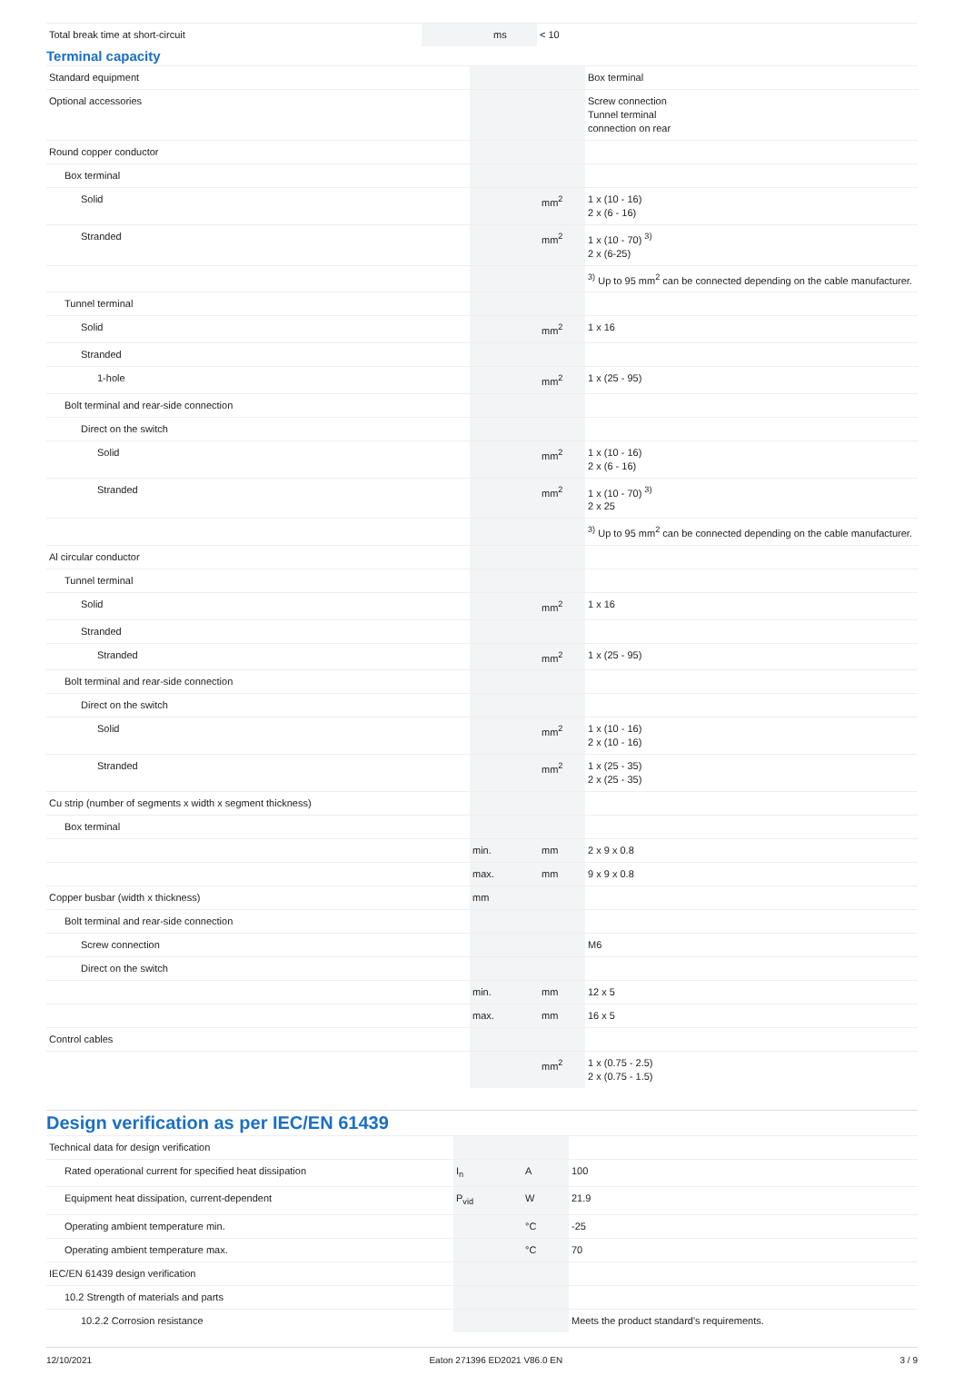| Total break time at short-circuit | | ms | < 10 |
Terminal capacity
| Standard equipment | | | Box terminal |
| Optional accessories | | | Screw connection Tunnel terminal connection on rear |
| Round copper conductor | | | |
| Box terminal | | | |
| Solid | | mm<sup>2</sup> | 1 x (10 - 16) 2 x (6 - 16) |
| Stranded | | mm<sup>2</sup> | 1 x (10 - 70) <sup>3)</sup> 2 x (6-25) |
| | | | <sup>3)</sup> Up to 95 mm<sup>2</sup> can be connected depending on the cable manufacturer. |
| Tunnel terminal | | | |
| Solid | | mm<sup>2</sup> | 1 x 16 |
| Stranded | | | |
| 1-hole | | mm<sup>2</sup> | 1 x (25 - 95) |
| Bolt terminal and rear-side connection | | | |
| Direct on the switch | | | |
| Solid | | mm<sup>2</sup> | 1 x (10 - 16) 2 x (6 - 16) |
| Stranded | | mm<sup>2</sup> | 1 x (10 - 70) <sup>3)</sup> 2 x 25 |
| | | | <sup>3)</sup> Up to 95 mm<sup>2</sup> can be connected depending on the cable manufacturer. |
| Al circular conductor | | | |
| Tunnel terminal | | | |
| Solid | | mm<sup>2</sup> | 1 x 16 |
| Stranded | | | |
| Stranded | | mm<sup>2</sup> | 1 x (25 - 95) |
| Bolt terminal and rear-side connection | | | |
| Direct on the switch | | | |
| Solid | | mm<sup>2</sup> | 1 x (10 - 16) 2 x (10 - 16) |
| Stranded | | mm<sup>2</sup> | 1 x (25 - 35) 2 x (25 - 35) |
| Cu strip (number of segments x width x segment thickness) | | | |
| Box terminal | | | |
| | min. | mm | 2 x 9 x 0.8 |
| | max. | mm | 9 x 9 x 0.8 |
| Copper busbar (width x thickness) | mm | | |
| Bolt terminal and rear-side connection | | | |
| Screw connection | | | M6 |
| Direct on the switch | | | |
| | min. | mm | 12 x 5 |
| | max. | mm | 16 x 5 |
| Control cables | | | |
| | | mm<sup>2</sup> | 1 x (0.75 - 2.5) 2 x (0.75 - 1.5) |
Design verification as per IEC/EN 61439
| Technical data for design verification | | | |
| Rated operational current for specified heat dissipation | I<sub>n</sub> | A | 100 |
| Equipment heat dissipation, current-dependent | P<sub>vid</sub> | W | 21.9 |
| Operating ambient temperature min. | | °C | -25 |
| Operating ambient temperature max. | | °C | 70 |
| IEC/EN 61439 design verification | | | |
| 10.2 Strength of materials and parts | | | |
| 10.2.2 Corrosion resistance | | | Meets the product standard's requirements. |
12/10/2021 Eaton 271396 ED2021 V86.0 EN 3 / 9